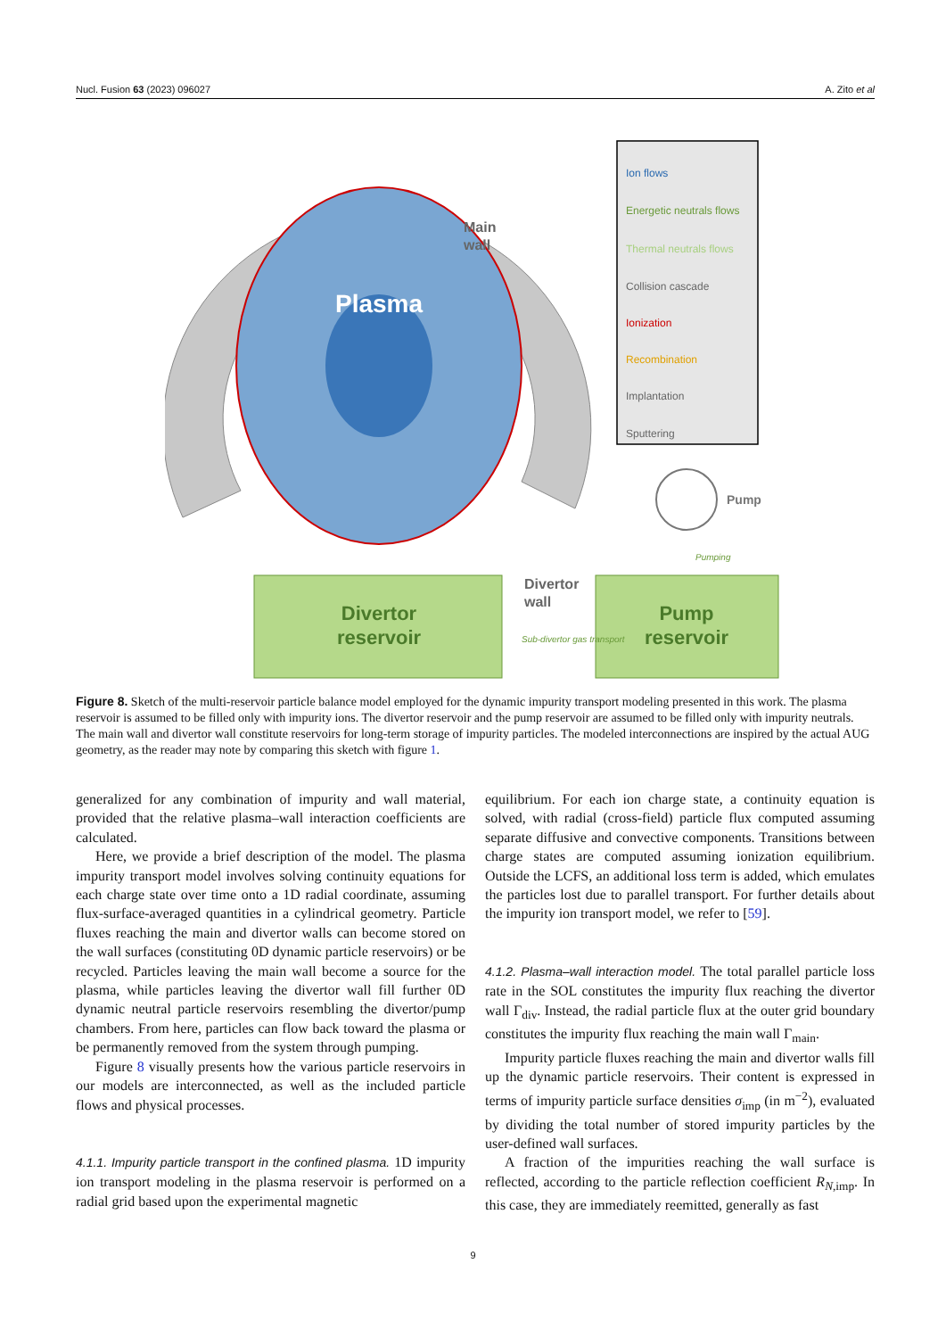Nucl. Fusion 63 (2023) 096027 A. Zito et al
Plasma
Main
wall
Divertor
reservoir
Pump
reservoir
Divertor
wall
Pump
Pumping
Sub-divertor gas transport
Ion flows
Energetic neutrals flows
Thermal neutrals flows
Collision cascade
Ionization
Recombination
Implantation
Sputtering
Figure 8. Sketch of the multi-reservoir particle balance model employed for the dynamic impurity transport modeling presented in this work. The plasma reservoir is assumed to be filled only with impurity ions. The divertor reservoir and the pump reservoir are assumed to be filled only with impurity neutrals. The main wall and divertor wall constitute reservoirs for long-term storage of impurity particles. The modeled interconnections are inspired by the actual AUG geometry, as the reader may note by comparing this sketch with figure 1.
generalized for any combination of impurity and wall material, provided that the relative plasma–wall interaction coefficients are calculated.
Here, we provide a brief description of the model. The plasma impurity transport model involves solving continuity equations for each charge state over time onto a 1D radial coordinate, assuming flux-surface-averaged quantities in a cylindrical geometry. Particle fluxes reaching the main and divertor walls can become stored on the wall surfaces (constituting 0D dynamic particle reservoirs) or be recycled. Particles leaving the main wall become a source for the plasma, while particles leaving the divertor wall fill further 0D dynamic neutral particle reservoirs resembling the divertor/pump chambers. From here, particles can flow back toward the plasma or be permanently removed from the system through pumping.
Figure 8 visually presents how the various particle reservoirs in our models are interconnected, as well as the included particle flows and physical processes.
4.1.1. Impurity particle transport in the confined plasma. 1D impurity ion transport modeling in the plasma reservoir is performed on a radial grid based upon the experimental magnetic
equilibrium. For each ion charge state, a continuity equation is solved, with radial (cross-field) particle flux computed assuming separate diffusive and convective components. Transitions between charge states are computed assuming ionization equilibrium. Outside the LCFS, an additional loss term is added, which emulates the particles lost due to parallel transport. For further details about the impurity ion transport model, we refer to [59].
4.1.2. Plasma–wall interaction model. The total parallel particle loss rate in the SOL constitutes the impurity flux reaching the divertor wall Γ<sub>div</sub>. Instead, the radial particle flux at the outer grid boundary constitutes the impurity flux reaching the main wall Γ<sub>main</sub>.
Impurity particle fluxes reaching the main and divertor walls fill up the dynamic particle reservoirs. Their content is expressed in terms of impurity particle surface densities σ<sub>imp</sub> (in m<sup>−2</sup>), evaluated by dividing the total number of stored impurity particles by the user-defined wall surfaces.
A fraction of the impurities reaching the wall surface is reflected, according to the particle reflection coefficient R<sub>N,imp</sub>. In this case, they are immediately reemitted, generally as fast
9